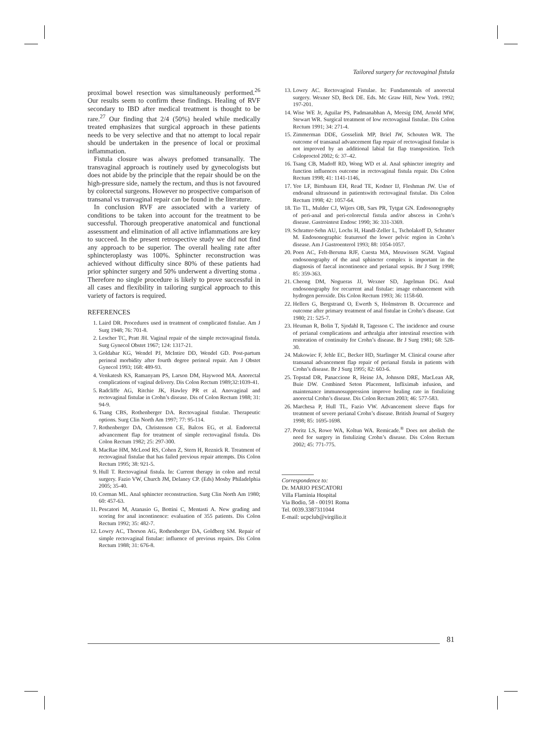Tailored surgery for rectovaginal fistula
proximal bowel resection was simultaneously performed.<sup>26</sup> Our results seem to confirm these findings. Healing of RVF secondary to IBD after medical treatment is thought to be rare.<sup>27</sup> Our finding that 2/4 (50%) healed while medically treated emphasizes that surgical approach in these patients needs to be very selective and that no attempt to local repair should be undertaken in the presence of local or proximal inflammation.
Fistula closure was always prefomed transanally. The transvaginal approach is routinely used by gynecologists but does not abide by the principle that the repair should be on the high-pressure side, namely the rectum, and thus is not favoured by colorectal surgeons. However no prospective comparison of transanal vs tranvaginal repair can be found in the literature.
In conclusion RVF are associated with a variety of conditions to be taken into account for the treatment to be successful. Thorough preoperative anatomical and functional assessment and elimination of all active inflammations are key to succeed. In the present retrospective study we did not find any approach to be superior. The overall healing rate after sphincteroplasty was 100%. Sphincter reconstruction was achieved without difficulty since 80% of these patients had prior sphincter surgery and 50% underwent a diverting stoma . Therefore no single procedure is likely to prove successful in all cases and flexibility in tailoring surgical approach to this variety of factors is required.
REFERENCES
1. Laird DR. Procedures used in treatment of complicated fistulae. Am J Surg 1948; 76: 701-8.
2. Lescher TC, Pratt JH. Vaginal repair of the simple rectovaginal fistula. Surg Gynecol Obstet 1967; 124: 1317-21.
3. Goldabar KG, Wendel PJ, McIntire DD, Wendel GD. Post-partum perineal morbidity after fourth degree perineal repair. Am J Obstet Gynecol 1993; 168: 489-93.
4. Venkatesh KS, Ramanyam PS, Larson DM, Haywood MA. Anorectal complications of vaginal delivery. Dis Colon Rectum 1989;32:1039-41.
5. Radcliffe AG, Ritchie JK, Hawley PR et al. Anovaginal and rectovaginal fistulae in Crohn’s disease. Dis of Colon Rectum 1988; 31: 94-9.
6. Tsang CBS, Rothenberger DA. Rectovaginal fistulae. Therapeutic options. Surg Clin North Am 1997; 77: 95-114.
7. Rothenberger DA, Christenson CE, Balcos EG, et al. Endorectal advancement flap for treatment of simple rectovaginal fistula. Dis Colon Rectum 1982; 25: 297-300.
8. MacRae HM, McLeod RS, Cohen Z, Stern H, Reznick R. Treatment of rectovaginal fistulae that has failed previous repair attempts. Dis Colon Rectum 1995; 38: 921-5.
9. Hull T. Rectovaginal fistula. In: Current therapy in colon and rectal surgery. Fazio VW, Church JM, Delaney CP. (Eds) Mosby Philadelphia 2005; 35-40.
10. Corman ML. Anal sphincter reconstruction. Surg Clin North Am 1980; 60: 457-63.
11. Pescatori M, Atanasio G, Bottini C, Mentasti A. New grading and scoring for anal incontinence: evaluation of 355 patients. Dis Colon Rectum 1992; 35: 482-7.
12. Lowry AC, Thorson AG, Rothenberger DA, Goldberg SM. Repair of simple rectovaginal fistulae: influence of previous repairs. Dis Colon Rectum 1988; 31: 676-8.
13. Lowry AC. Rectovaginal Fistulae. In: Fundamentals of anorectal surgery. Wexner SD, Beck DE. Eds. Mc Graw Hill, New York. 1992; 197-201.
14. Wise WE Jr, Aguilar PS, Padmanabhan A, Meesig DM, Arnold MW, Stewart WR. Surgical treatment of low rectovaginal fistulae. Dis Colon Rectum 1991; 34: 271-4.
15. Zimmerman DDE, Gosselink MP, Briel JW, Schouten WR. The outcome of transanal advancement flap repair of rectovaginal fistulae is not improved by an additional labial fat flap transposition. Tech Coloproctol 2002; 6: 37–42.
16. Tsang CB, Madoff RD, Wong WD et al. Anal sphincter integrity and function influences outcome in rectovaginal fistula repair. Dis Colon Rectum 1998; 41: 1141-1146,
17. Yee LF, Birnbaum EH, Read TE, Kodner IJ, Fleshman JW. Use of endoanal ultrasound in patientswith rectovaginal fistulae. Dis Colon Rectum 1998; 42: 1057-64.
18. Tio TL, Mulder CJ, Wijers OB, Sars PR, Tytgat GN. Endosonography of peri-anal and peri-colorectal fistula and/or abscess in Crohn’s disease. Gastrointest Endosc 1990; 36: 331-3369.
19. Schratter-Sehn AU, Lochs H, Handl-Zeller L, Tscholakoff D, Schratter M. Endosonographic featuresof the lower pelvic region in Crohn’s disease. Am J Gastroenterol 1993; 88: 1054-1057.
20. Poen AC, Felt-Bersma RJF, Cuesta MA, Meuwissen SGM. Vaginal endosonography of the anal sphincter complex is important in the diagnosis of faecal incontinence and perianal sepsis. Br J Surg 1998; 85: 359-363.
21. Cheong DM, Nogueras JJ, Wexner SD, Jagelman DG. Anal endosonography for recurrent anal fistulae: image enhancement with hydrogen peroxide. Dis Colon Rectum 1993; 36: 1158-60.
22. Hellers G, Bergstrand O, Ewerth S, Holmstrom B. Occurrence and outcome after primary treatment of anal fistulae in Crohn’s disease. Gut 1980; 21: 525-7.
23. Heuman R, Bolin T, Sjodahl R, Tagesson C. The incidence and course of perianal complications and arthralgia after intestinal resection with restoration of continuity for Crohn’s disease. Br J Surg 1981; 68: 528-30.
24. Makowiec F, Jehle EC, Becker HD, Starlinger M. Clinical course after transanal advancement flap repair of perianal fistula in patients with Crohn’s disease. Br J Surg 1995; 82: 603-6.
25. Topstad DR, Panaccione R, Heine JA, Johnson DRE, MacLean AR, Buie DW. Combined Seton Placement, Infliximab infusion, and maintenance immunosuppression improve healing rate in fistulizing anorectal Crohn’s disease. Dis Colon Rectum 2003; 46: 577-583.
26. Marchesa P, Hull TL, Fazio VW. Advancement sleeve flaps for treatment of severe perianal Crohn’s disease. British Journal of Surgery 1998; 85: 1695-1698.
27. Poritz LS, Rowe WA, Koltun WA. Remicade.<sup>®</sup> Does not abolish the need for surgery in fistulizing Crohn’s disease. Dis Colon Rectum 2002; 45: 771-775.
Correspondence to:
Dr. MARIO PESCATORI
Villa Flaminia Hospital
Via Bodio, 58 - 00191 Roma
Tel. 0039.3387311044
E-mail: ucpclub@virgilio.it
81